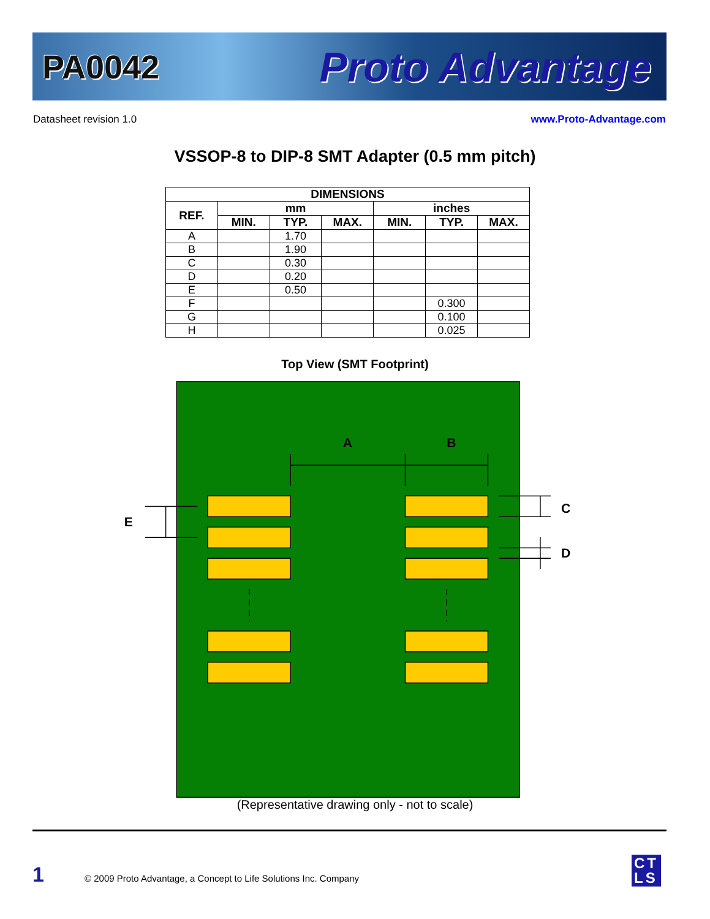PA0042 Proto Advantage
Datasheet revision 1.0 www.Proto-Advantage.com
VSSOP-8 to DIP-8 SMT Adapter (0.5 mm pitch)
| DIMENSIONS | | | | | | |
| --- | --- | --- | --- | --- | --- | --- |
| REF. | mm | | | inches | | |
| | MIN. | TYP. | MAX. | MIN. | TYP. | MAX. |
| A | | 1.70 | | | | |
| B | | 1.90 | | | | |
| C | | 0.30 | | | | |
| D | | 0.20 | | | | |
| E | | 0.50 | | | | |
| F | | | | | 0.300 | |
| G | | | | | 0.100 | |
| H | | | | | 0.025 | |
Top View (SMT Footprint)
A
B
E
C
D
(Representative drawing only - not to scale)
1 © 2009 Proto Advantage, a Concept to Life Solutions Inc. Company CT
LS